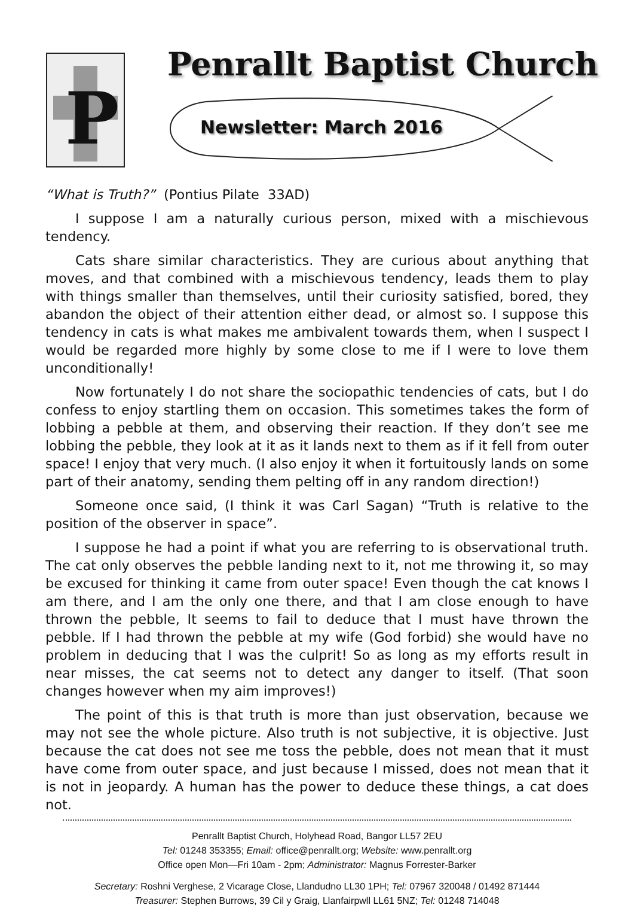P
Penrallt Baptist Church
Newsletter: March 2016
“What is Truth?” (Pontius Pilate 33AD)
I suppose I am a naturally curious person, mixed with a mischievous tendency.
Cats share similar characteristics. They are curious about anything that moves, and that combined with a mischievous tendency, leads them to play with things smaller than themselves, until their curiosity satisfied, bored, they abandon the object of their attention either dead, or almost so. I suppose this tendency in cats is what makes me ambivalent towards them, when I suspect I would be regarded more highly by some close to me if I were to love them unconditionally!
Now fortunately I do not share the sociopathic tendencies of cats, but I do confess to enjoy startling them on occasion. This sometimes takes the form of lobbing a pebble at them, and observing their reaction. If they don’t see me lobbing the pebble, they look at it as it lands next to them as if it fell from outer space! I enjoy that very much. (I also enjoy it when it fortuitously lands on some part of their anatomy, sending them pelting off in any random direction!)
Someone once said, (I think it was Carl Sagan) “Truth is relative to the position of the observer in space”.
I suppose he had a point if what you are referring to is observational truth. The cat only observes the pebble landing next to it, not me throwing it, so may be excused for thinking it came from outer space! Even though the cat knows I am there, and I am the only one there, and that I am close enough to have thrown the pebble, It seems to fail to deduce that I must have thrown the pebble. If I had thrown the pebble at my wife (God forbid) she would have no problem in deducing that I was the culprit! So as long as my efforts result in near misses, the cat seems not to detect any danger to itself. (That soon changes however when my aim improves!)
The point of this is that truth is more than just observation, because we may not see the whole picture. Also truth is not subjective, it is objective. Just because the cat does not see me toss the pebble, does not mean that it must have come from outer space, and just because I missed, does not mean that it is not in jeopardy. A human has the power to deduce these things, a cat does not.
Penrallt Baptist Church, Holyhead Road, Bangor LL57 2EU
Tel: 01248 353355; Email: office@penrallt.org; Website: www.penrallt.org
Office open Mon—Fri 10am - 2pm; Administrator: Magnus Forrester-Barker
Secretary: Roshni Verghese, 2 Vicarage Close, Llandudno LL30 1PH; Tel: 07967 320048 / 01492 871444
Treasurer: Stephen Burrows, 39 Cil y Graig, Llanfairpwll LL61 5NZ; Tel: 01248 714048